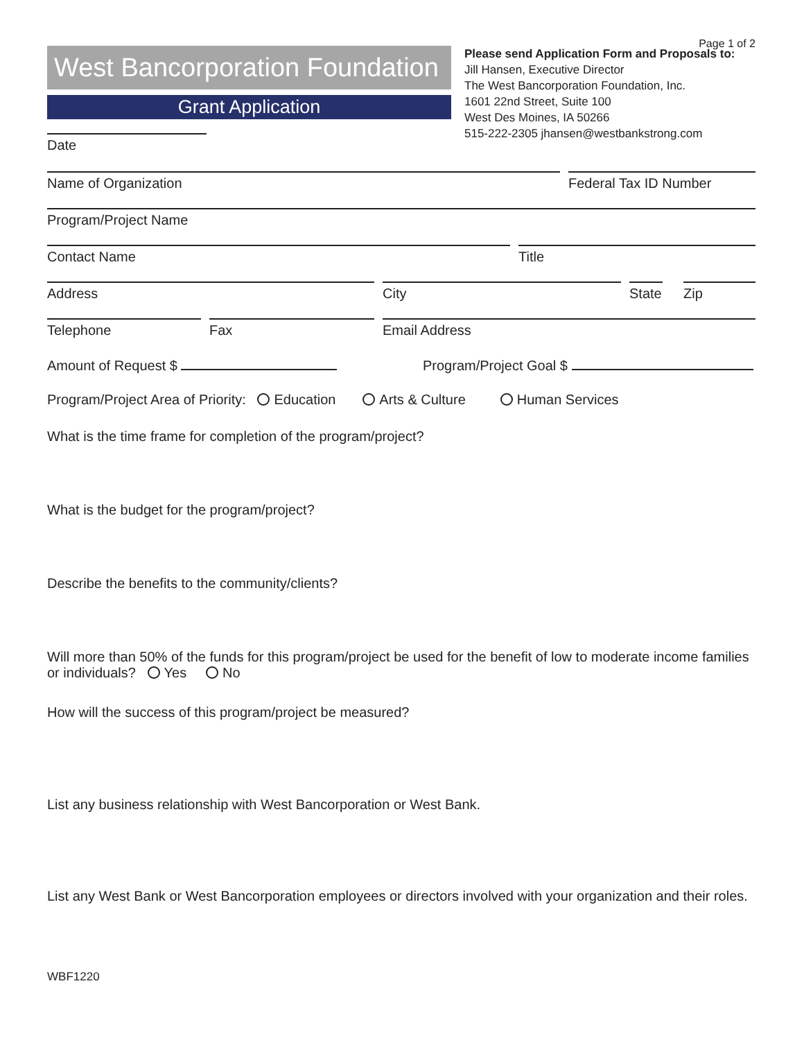Page 1 of 2
West Bancorporation Foundation
Grant Application
Please send Application Form and Proposals to:
Jill Hansen, Executive Director
The West Bancorporation Foundation, Inc.
1601 22nd Street, Suite 100
West Des Moines, IA 50266
515-222-2305 jhansen@westbankstrong.com
Date
Name of Organization Federal Tax ID Number
Program/Project Name
Contact Name Title
Address City State
Zip
Telephone Fax Email Address
Amount of Request $ Program/Project Goal $
Program/Project Area of Priority: Education Arts & Culture Human Services
What is the time frame for completion of the program/project?
What is the budget for the program/project?
Describe the benefits to the community/clients?
Will more than 50% of the funds for this program/project be used for the benefit of low to moderate income families or individuals? Yes No
How will the success of this program/project be measured?
List any business relationship with West Bancorporation or West Bank.
List any West Bank or West Bancorporation employees or directors involved with your organization and their roles.
WBF1220